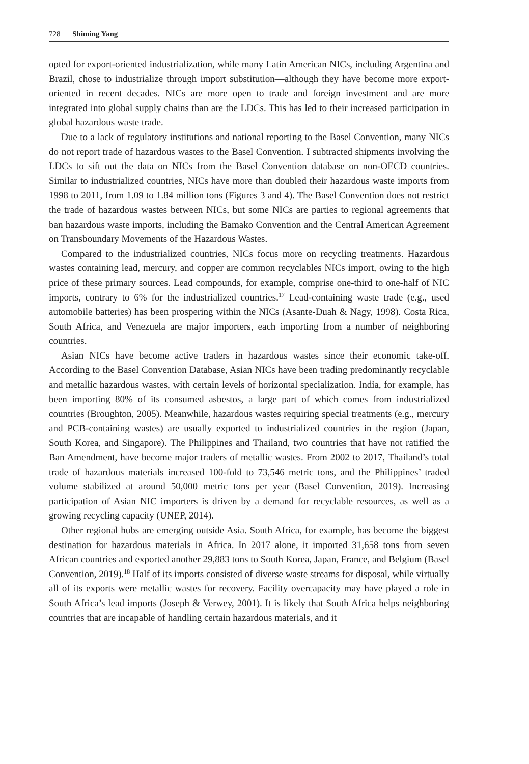728 Shiming Yang
opted for export-oriented industrialization, while many Latin American NICs, including Argentina and Brazil, chose to industrialize through import substitution—although they have become more export-oriented in recent decades. NICs are more open to trade and foreign investment and are more integrated into global supply chains than are the LDCs. This has led to their increased participation in global hazardous waste trade.
Due to a lack of regulatory institutions and national reporting to the Basel Convention, many NICs do not report trade of hazardous wastes to the Basel Convention. I subtracted shipments involving the LDCs to sift out the data on NICs from the Basel Convention database on non-OECD countries. Similar to industrialized countries, NICs have more than doubled their hazardous waste imports from 1998 to 2011, from 1.09 to 1.84 million tons (Figures 3 and 4). The Basel Convention does not restrict the trade of hazardous wastes between NICs, but some NICs are parties to regional agreements that ban hazardous waste imports, including the Bamako Convention and the Central American Agreement on Transboundary Movements of the Hazardous Wastes.
Compared to the industrialized countries, NICs focus more on recycling treatments. Hazardous wastes containing lead, mercury, and copper are common recyclables NICs import, owing to the high price of these primary sources. Lead compounds, for example, comprise one-third to one-half of NIC imports, contrary to 6% for the industrialized countries.<sup>17</sup> Lead-containing waste trade (e.g., used automobile batteries) has been prospering within the NICs (Asante-Duah & Nagy, 1998). Costa Rica, South Africa, and Venezuela are major importers, each importing from a number of neighboring countries.
Asian NICs have become active traders in hazardous wastes since their economic take-off. According to the Basel Convention Database, Asian NICs have been trading predominantly recyclable and metallic hazardous wastes, with certain levels of horizontal specialization. India, for example, has been importing 80% of its consumed asbestos, a large part of which comes from industrialized countries (Broughton, 2005). Meanwhile, hazardous wastes requiring special treatments (e.g., mercury and PCB-containing wastes) are usually exported to industrialized countries in the region (Japan, South Korea, and Singapore). The Philippines and Thailand, two countries that have not ratified the Ban Amendment, have become major traders of metallic wastes. From 2002 to 2017, Thailand’s total trade of hazardous materials increased 100-fold to 73,546 metric tons, and the Philippines’ traded volume stabilized at around 50,000 metric tons per year (Basel Convention, 2019). Increasing participation of Asian NIC importers is driven by a demand for recyclable resources, as well as a growing recycling capacity (UNEP, 2014).
Other regional hubs are emerging outside Asia. South Africa, for example, has become the biggest destination for hazardous materials in Africa. In 2017 alone, it imported 31,658 tons from seven African countries and exported another 29,883 tons to South Korea, Japan, France, and Belgium (Basel Convention, 2019).<sup>18</sup> Half of its imports consisted of diverse waste streams for disposal, while virtually all of its exports were metallic wastes for recovery. Facility overcapacity may have played a role in South Africa’s lead imports (Joseph & Verwey, 2001). It is likely that South Africa helps neighboring countries that are incapable of handling certain hazardous materials, and it